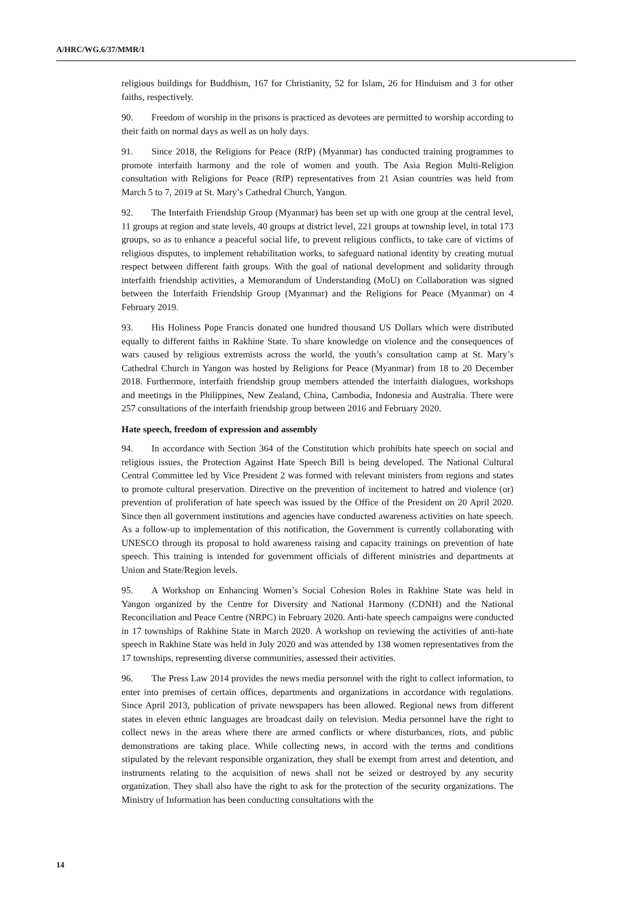A/HRC/WG.6/37/MMR/1
religious buildings for Buddhism, 167 for Christianity, 52 for Islam, 26 for Hinduism and 3 for other faiths, respectively.
90. Freedom of worship in the prisons is practiced as devotees are permitted to worship according to their faith on normal days as well as on holy days.
91. Since 2018, the Religions for Peace (RfP) (Myanmar) has conducted training programmes to promote interfaith harmony and the role of women and youth. The Asia Region Multi-Religion consultation with Religions for Peace (RfP) representatives from 21 Asian countries was held from March 5 to 7, 2019 at St. Mary’s Cathedral Church, Yangon.
92. The Interfaith Friendship Group (Myanmar) has been set up with one group at the central level, 11 groups at region and state levels, 40 groups at district level, 221 groups at township level, in total 173 groups, so as to enhance a peaceful social life, to prevent religious conflicts, to take care of victims of religious disputes, to implement rehabilitation works, to safeguard national identity by creating mutual respect between different faith groups. With the goal of national development and solidarity through interfaith friendship activities, a Memorandum of Understanding (MoU) on Collaboration was signed between the Interfaith Friendship Group (Myanmar) and the Religions for Peace (Myanmar) on 4 February 2019.
93. His Holiness Pope Francis donated one hundred thousand US Dollars which were distributed equally to different faiths in Rakhine State. To share knowledge on violence and the consequences of wars caused by religious extremists across the world, the youth’s consultation camp at St. Mary’s Cathedral Church in Yangon was hosted by Religions for Peace (Myanmar) from 18 to 20 December 2018. Furthermore, interfaith friendship group members attended the interfaith dialogues, workshops and meetings in the Philippines, New Zealand, China, Cambodia, Indonesia and Australia. There were 257 consultations of the interfaith friendship group between 2016 and February 2020.
Hate speech, freedom of expression and assembly
94. In accordance with Section 364 of the Constitution which prohibits hate speech on social and religious issues, the Protection Against Hate Speech Bill is being developed. The National Cultural Central Committee led by Vice President 2 was formed with relevant ministers from regions and states to promote cultural preservation. Directive on the prevention of incitement to hatred and violence (or) prevention of proliferation of hate speech was issued by the Office of the President on 20 April 2020. Since then all government institutions and agencies have conducted awareness activities on hate speech. As a follow-up to implementation of this notification, the Government is currently collaborating with UNESCO through its proposal to hold awareness raising and capacity trainings on prevention of hate speech. This training is intended for government officials of different ministries and departments at Union and State/Region levels.
95. A Workshop on Enhancing Women’s Social Cohesion Roles in Rakhine State was held in Yangon organized by the Centre for Diversity and National Harmony (CDNH) and the National Reconciliation and Peace Centre (NRPC) in February 2020. Anti-hate speech campaigns were conducted in 17 townships of Rakhine State in March 2020. A workshop on reviewing the activities of anti-hate speech in Rakhine State was held in July 2020 and was attended by 138 women representatives from the 17 townships, representing diverse communities, assessed their activities.
96. The Press Law 2014 provides the news media personnel with the right to collect information, to enter into premises of certain offices, departments and organizations in accordance with regulations. Since April 2013, publication of private newspapers has been allowed. Regional news from different states in eleven ethnic languages are broadcast daily on television. Media personnel have the right to collect news in the areas where there are armed conflicts or where disturbances, riots, and public demonstrations are taking place. While collecting news, in accord with the terms and conditions stipulated by the relevant responsible organization, they shall be exempt from arrest and detention, and instruments relating to the acquisition of news shall not be seized or destroyed by any security organization. They shall also have the right to ask for the protection of the security organizations. The Ministry of Information has been conducting consultations with the
14